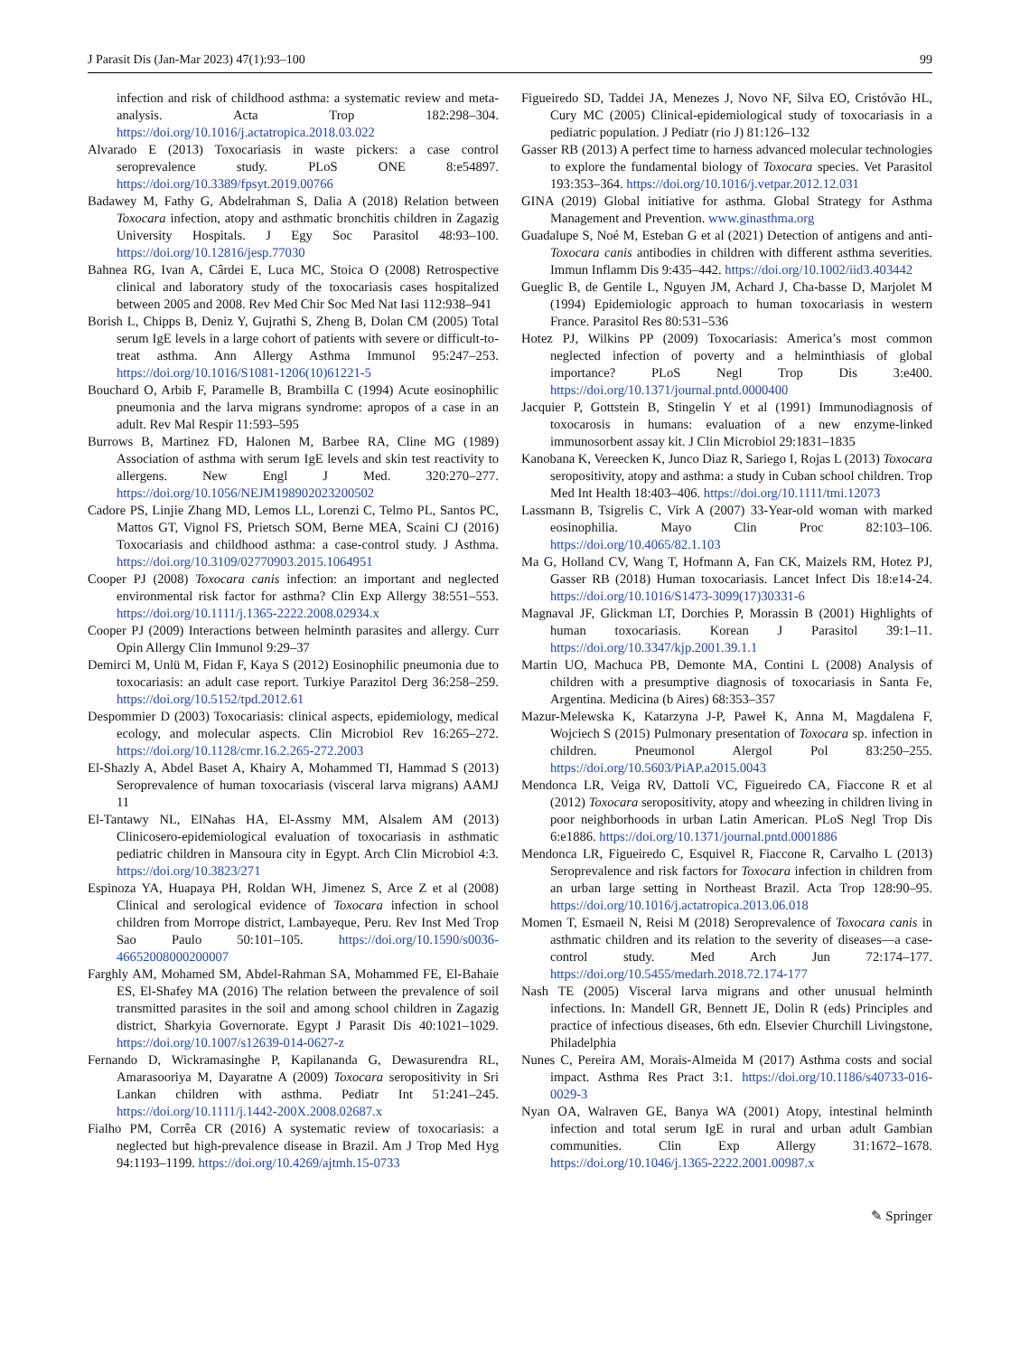J Parasit Dis (Jan-Mar 2023) 47(1):93–100 99
infection and risk of childhood asthma: a systematic review and meta-analysis. Acta Trop 182:298–304. https://doi.org/10.1016/j.actatropica.2018.03.022
Alvarado E (2013) Toxocariasis in waste pickers: a case control seroprevalence study. PLoS ONE 8:e54897. https://doi.org/10.3389/fpsyt.2019.00766
Badawey M, Fathy G, Abdelrahman S, Dalia A (2018) Relation between Toxocara infection, atopy and asthmatic bronchitis children in Zagazig University Hospitals. J Egy Soc Parasitol 48:93–100. https://doi.org/10.12816/jesp.77030
Bahnea RG, Ivan A, Cârdei E, Luca MC, Stoica O (2008) Retrospective clinical and laboratory study of the toxocariasis cases hospitalized between 2005 and 2008. Rev Med Chir Soc Med Nat Iasi 112:938–941
Borish L, Chipps B, Deniz Y, Gujrathi S, Zheng B, Dolan CM (2005) Total serum IgE levels in a large cohort of patients with severe or difficult-to-treat asthma. Ann Allergy Asthma Immunol 95:247–253. https://doi.org/10.1016/S1081-1206(10)61221-5
Bouchard O, Arbib F, Paramelle B, Brambilla C (1994) Acute eosinophilic pneumonia and the larva migrans syndrome: apropos of a case in an adult. Rev Mal Respir 11:593–595
Burrows B, Martinez FD, Halonen M, Barbee RA, Cline MG (1989) Association of asthma with serum IgE levels and skin test reactivity to allergens. New Engl J Med. 320:270–277. https://doi.org/10.1056/NEJM198902023200502
Cadore PS, Linjie Zhang MD, Lemos LL, Lorenzi C, Telmo PL, Santos PC, Mattos GT, Vignol FS, Prietsch SOM, Berne MEA, Scaini CJ (2016) Toxocariasis and childhood asthma: a case-control study. J Asthma. https://doi.org/10.3109/02770903.2015.1064951
Cooper PJ (2008) Toxocara canis infection: an important and neglected environmental risk factor for asthma? Clin Exp Allergy 38:551–553. https://doi.org/10.1111/j.1365-2222.2008.02934.x
Cooper PJ (2009) Interactions between helminth parasites and allergy. Curr Opin Allergy Clin Immunol 9:29–37
Demirci M, Unlü M, Fidan F, Kaya S (2012) Eosinophilic pneumonia due to toxocariasis: an adult case report. Turkiye Parazitol Derg 36:258–259. https://doi.org/10.5152/tpd.2012.61
Despommier D (2003) Toxocariasis: clinical aspects, epidemiology, medical ecology, and molecular aspects. Clin Microbiol Rev 16:265–272. https://doi.org/10.1128/cmr.16.2.265-272.2003
El-Shazly A, Abdel Baset A, Khairy A, Mohammed TI, Hammad S (2013) Seroprevalence of human toxocariasis (visceral larva migrans) AAMJ 11
El-Tantawy NL, ElNahas HA, El-Assmy MM, Alsalem AM (2013) Clinicosero-epidemiological evaluation of toxocariasis in asthmatic pediatric children in Mansoura city in Egypt. Arch Clin Microbiol 4:3. https://doi.org/10.3823/271
Espinoza YA, Huapaya PH, Roldan WH, Jimenez S, Arce Z et al (2008) Clinical and serological evidence of Toxocara infection in school children from Morrope district, Lambayeque, Peru. Rev Inst Med Trop Sao Paulo 50:101–105. https://doi.org/10.1590/s0036-46652008000200007
Farghly AM, Mohamed SM, Abdel-Rahman SA, Mohammed FE, El-Bahaie ES, El-Shafey MA (2016) The relation between the prevalence of soil transmitted parasites in the soil and among school children in Zagazig district, Sharkyia Governorate. Egypt J Parasit Dis 40:1021–1029. https://doi.org/10.1007/s12639-014-0627-z
Fernando D, Wickramasinghe P, Kapilananda G, Dewasurendra RL, Amarasooriya M, Dayaratne A (2009) Toxocara seropositivity in Sri Lankan children with asthma. Pediatr Int 51:241–245. https://doi.org/10.1111/j.1442-200X.2008.02687.x
Fialho PM, Corrêa CR (2016) A systematic review of toxocariasis: a neglected but high-prevalence disease in Brazil. Am J Trop Med Hyg 94:1193–1199. https://doi.org/10.4269/ajtmh.15-0733
Figueiredo SD, Taddei JA, Menezes J, Novo NF, Silva EO, Cristóvão HL, Cury MC (2005) Clinical-epidemiological study of toxocariasis in a pediatric population. J Pediatr (rio J) 81:126–132
Gasser RB (2013) A perfect time to harness advanced molecular technologies to explore the fundamental biology of Toxocara species. Vet Parasitol 193:353–364. https://doi.org/10.1016/j.vetpar.2012.12.031
GINA (2019) Global initiative for asthma. Global Strategy for Asthma Management and Prevention. www.ginasthma.org
Guadalupe S, Noé M, Esteban G et al (2021) Detection of antigens and anti-Toxocara canis antibodies in children with different asthma severities. Immun Inflamm Dis 9:435–442. https://doi.org/10.1002/iid3.403442
Gueglic B, de Gentile L, Nguyen JM, Achard J, Cha-basse D, Marjolet M (1994) Epidemiologic approach to human toxocariasis in western France. Parasitol Res 80:531–536
Hotez PJ, Wilkins PP (2009) Toxocariasis: America’s most common neglected infection of poverty and a helminthiasis of global importance? PLoS Negl Trop Dis 3:e400. https://doi.org/10.1371/journal.pntd.0000400
Jacquier P, Gottstein B, Stingelin Y et al (1991) Immunodiagnosis of toxocarosis in humans: evaluation of a new enzyme-linked immunosorbent assay kit. J Clin Microbiol 29:1831–1835
Kanobana K, Vereecken K, Junco Diaz R, Sariego I, Rojas L (2013) Toxocara seropositivity, atopy and asthma: a study in Cuban school children. Trop Med Int Health 18:403–406. https://doi.org/10.1111/tmi.12073
Lassmann B, Tsigrelis C, Virk A (2007) 33-Year-old woman with marked eosinophilia. Mayo Clin Proc 82:103–106. https://doi.org/10.4065/82.1.103
Ma G, Holland CV, Wang T, Hofmann A, Fan CK, Maizels RM, Hotez PJ, Gasser RB (2018) Human toxocariasis. Lancet Infect Dis 18:e14-24. https://doi.org/10.1016/S1473-3099(17)30331-6
Magnaval JF, Glickman LT, Dorchies P, Morassin B (2001) Highlights of human toxocariasis. Korean J Parasitol 39:1–11. https://doi.org/10.3347/kjp.2001.39.1.1
Martin UO, Machuca PB, Demonte MA, Contini L (2008) Analysis of children with a presumptive diagnosis of toxocariasis in Santa Fe, Argentina. Medicina (b Aires) 68:353–357
Mazur-Melewska K, Katarzyna J-P, Paweł K, Anna M, Magdalena F, Wojciech S (2015) Pulmonary presentation of Toxocara sp. infection in children. Pneumonol Alergol Pol 83:250–255. https://doi.org/10.5603/PiAP.a2015.0043
Mendonca LR, Veiga RV, Dattoli VC, Figueiredo CA, Fiaccone R et al (2012) Toxocara seropositivity, atopy and wheezing in children living in poor neighborhoods in urban Latin American. PLoS Negl Trop Dis 6:e1886. https://doi.org/10.1371/journal.pntd.0001886
Mendonca LR, Figueiredo C, Esquivel R, Fiaccone R, Carvalho L (2013) Seroprevalence and risk factors for Toxocara infection in children from an urban large setting in Northeast Brazil. Acta Trop 128:90–95. https://doi.org/10.1016/j.actatropica.2013.06.018
Momen T, Esmaeil N, Reisi M (2018) Seroprevalence of Toxocara canis in asthmatic children and its relation to the severity of diseases—a case-control study. Med Arch Jun 72:174–177. https://doi.org/10.5455/medarh.2018.72.174-177
Nash TE (2005) Visceral larva migrans and other unusual helminth infections. In: Mandell GR, Bennett JE, Dolin R (eds) Principles and practice of infectious diseases, 6th edn. Elsevier Churchill Livingstone, Philadelphia
Nunes C, Pereira AM, Morais-Almeida M (2017) Asthma costs and social impact. Asthma Res Pract 3:1. https://doi.org/10.1186/s40733-016-0029-3
Nyan OA, Walraven GE, Banya WA (2001) Atopy, intestinal helminth infection and total serum IgE in rural and urban adult Gambian communities. Clin Exp Allergy 31:1672–1678. https://doi.org/10.1046/j.1365-2222.2001.00987.x
✎ Springer